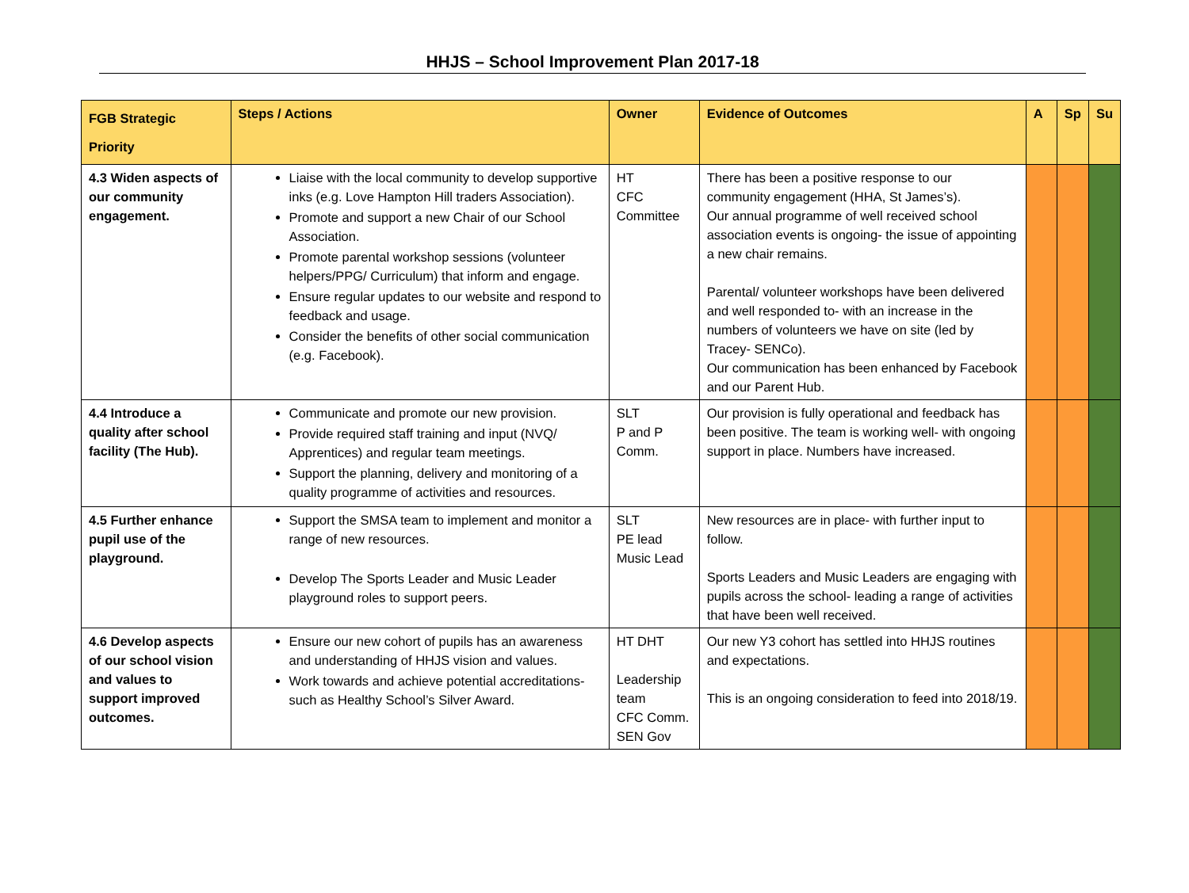HHJS – School Improvement Plan 2017-18
| FGB Strategic Priority | Steps / Actions | Owner | Evidence of Outcomes | A | Sp | Su |
| --- | --- | --- | --- | --- | --- | --- |
| 4.3 Widen aspects of our community engagement. | Liaise with the local community to develop supportive inks (e.g. Love Hampton Hill traders Association). Promote and support a new Chair of our School Association. Promote parental workshop sessions (volunteer helpers/PPG/ Curriculum) that inform and engage. Ensure regular updates to our website and respond to feedback and usage. Consider the benefits of other social communication (e.g. Facebook). | HT CFC Committee | There has been a positive response to our community engagement (HHA, St James’s). Our annual programme of well received school association events is ongoing- the issue of appointing a new chair remains. Parental/ volunteer workshops have been delivered and well responded to- with an increase in the numbers of volunteers we have on site (led by Tracey- SENCo). Our communication has been enhanced by Facebook and our Parent Hub. | | | |
| 4.4 Introduce a quality after school facility (The Hub). | Communicate and promote our new provision. Provide required staff training and input (NVQ/ Apprentices) and regular team meetings. Support the planning, delivery and monitoring of a quality programme of activities and resources. | SLT P and P Comm. | Our provision is fully operational and feedback has been positive. The team is working well- with ongoing support in place. Numbers have increased. | | | |
| 4.5 Further enhance pupil use of the playground. | Support the SMSA team to implement and monitor a range of new resources. Develop The Sports Leader and Music Leader playground roles to support peers. | SLT PE lead Music Lead | New resources are in place- with further input to follow. Sports Leaders and Music Leaders are engaging with pupils across the school- leading a range of activities that have been well received. | | | |
| 4.6 Develop aspects of our school vision and values to support improved outcomes. | Ensure our new cohort of pupils has an awareness and understanding of HHJS vision and values. Work towards and achieve potential accreditations- such as Healthy School’s Silver Award. | HT DHT Leadership team CFC Comm. SEN Gov | Our new Y3 cohort has settled into HHJS routines and expectations. This is an ongoing consideration to feed into 2018/19. | | | |